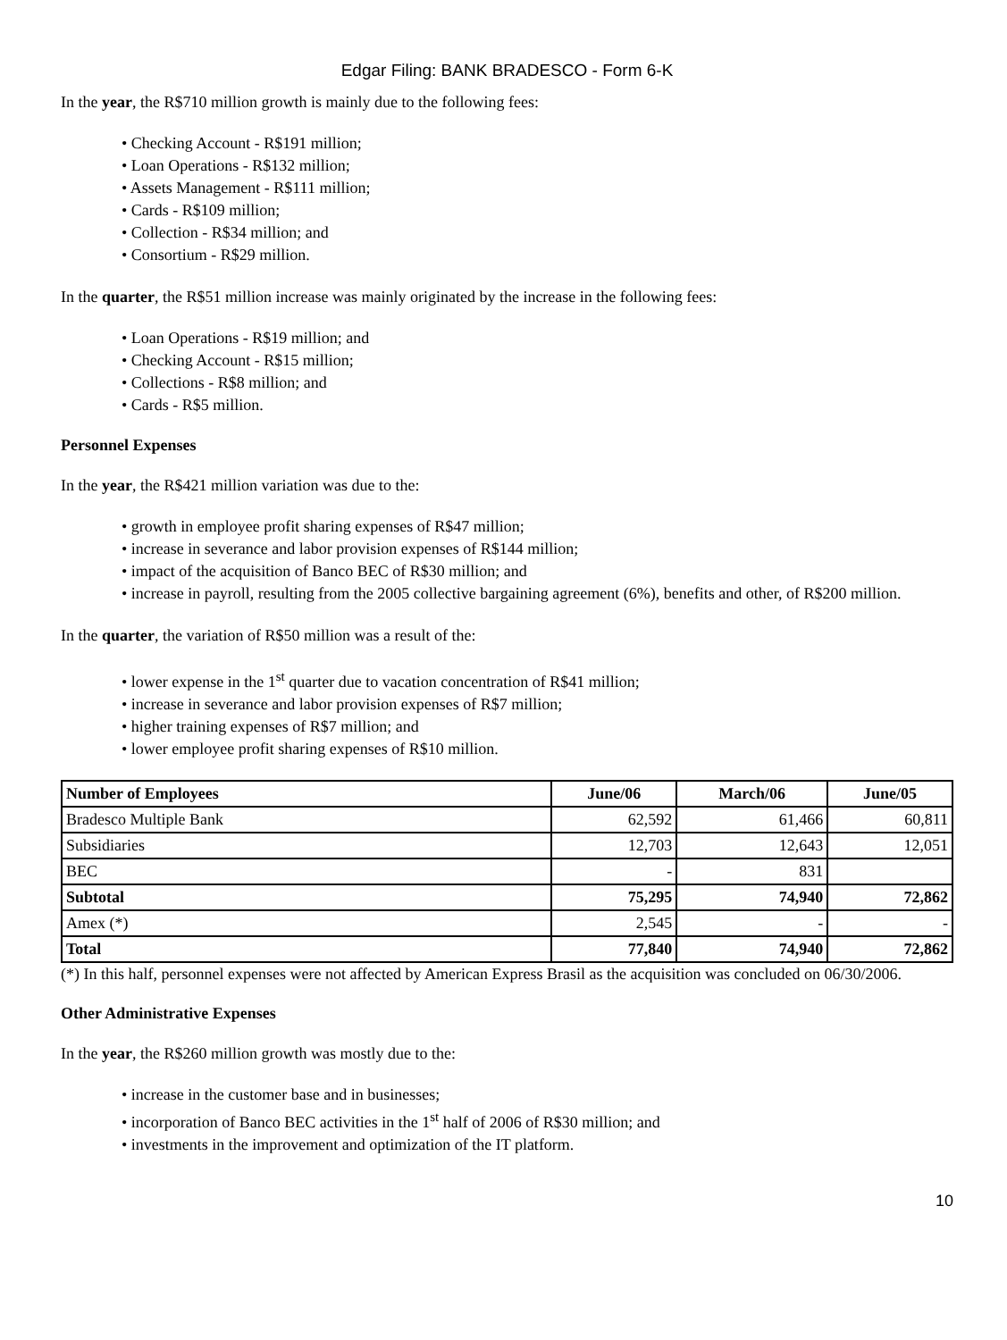Edgar Filing: BANK BRADESCO - Form 6-K
In the year, the R$710 million growth is mainly due to the following fees:
• Checking Account - R$191 million;
• Loan Operations - R$132 million;
• Assets Management - R$111 million;
• Cards - R$109 million;
• Collection - R$34 million; and
• Consortium - R$29 million.
In the quarter, the R$51 million increase was mainly originated by the increase in the following fees:
• Loan Operations - R$19 million; and
• Checking Account - R$15 million;
• Collections - R$8 million; and
• Cards - R$5 million.
Personnel Expenses
In the year, the R$421 million variation was due to the:
• growth in employee profit sharing expenses of R$47 million;
• increase in severance and labor provision expenses of R$144 million;
• impact of the acquisition of Banco BEC of R$30 million; and
• increase in payroll, resulting from the 2005 collective bargaining agreement (6%), benefits and other, of R$200 million.
In the quarter, the variation of R$50 million was a result of the:
• lower expense in the 1<sup>st</sup> quarter due to vacation concentration of R$41 million;
• increase in severance and labor provision expenses of R$7 million;
• higher training expenses of R$7 million; and
• lower employee profit sharing expenses of R$10 million.
| Number of Employees | June/06 | March/06 | June/05 |
| --- | --- | --- | --- |
| Bradesco Multiple Bank | 62,592 | 61,466 | 60,811 |
| Subsidiaries | 12,703 | 12,643 | 12,051 |
| BEC | - | 831 | |
| Subtotal | 75,295 | 74,940 | 72,862 |
| Amex (*) | 2,545 | - | - |
| Total | 77,840 | 74,940 | 72,862 |
(*) In this half, personnel expenses were not affected by American Express Brasil as the acquisition was concluded on 06/30/2006.
Other Administrative Expenses
In the year, the R$260 million growth was mostly due to the:
• increase in the customer base and in businesses;
• incorporation of Banco BEC activities in the 1<sup>st</sup> half of 2006 of R$30 million; and
• investments in the improvement and optimization of the IT platform.
10